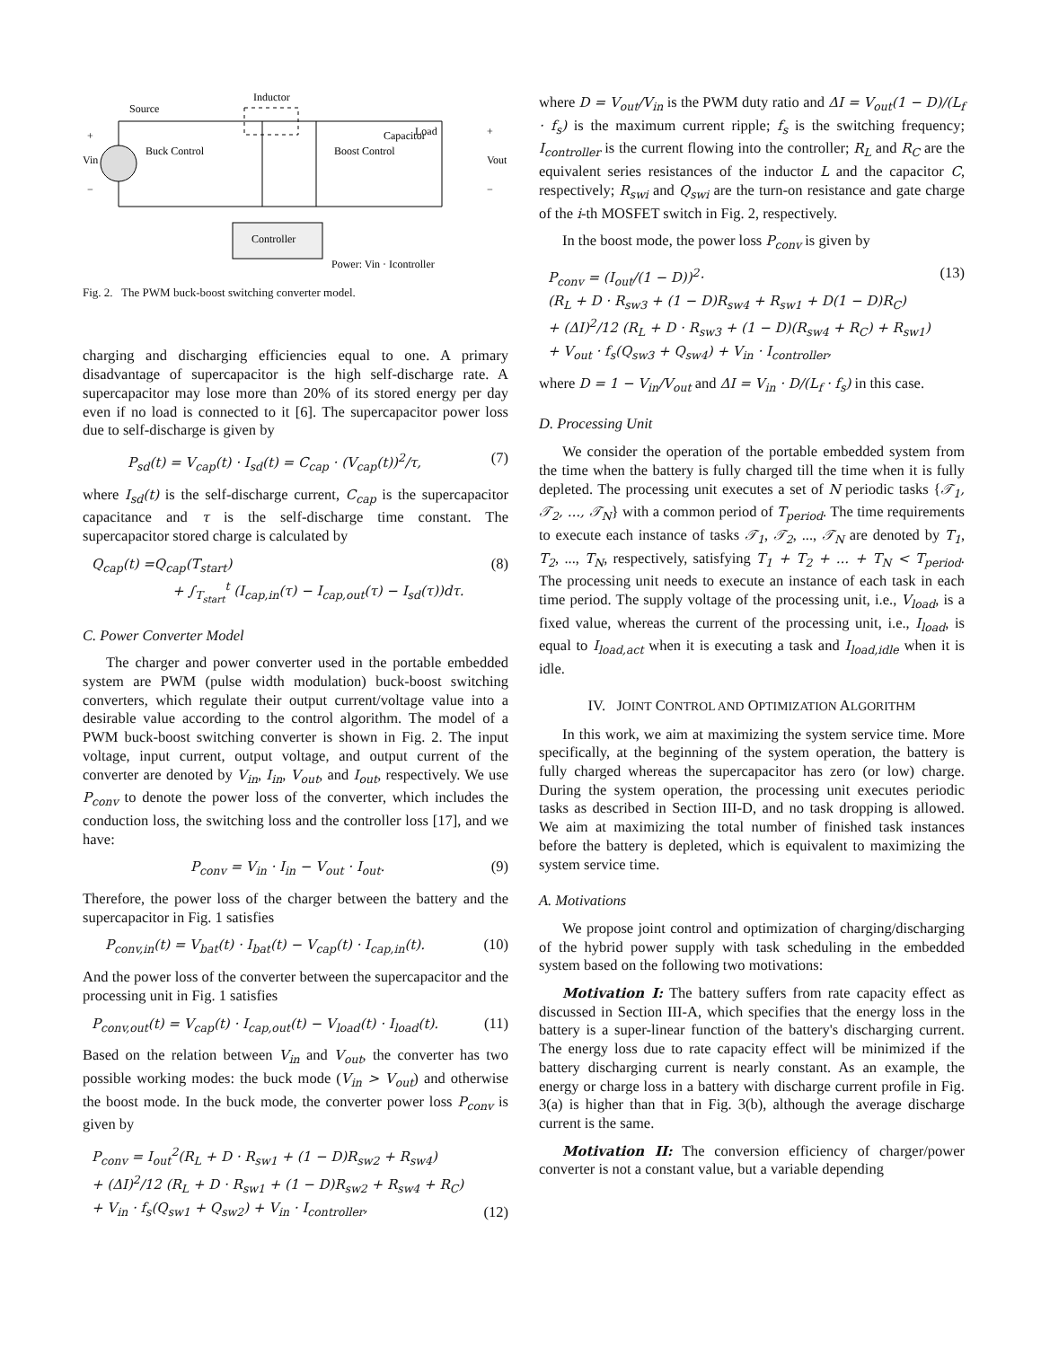Inductor
Source
Buck Control
Boost Control
Capacitor
Load
Controller
Power: Vin · Icontroller
+
Vin
−
+
Vout
−
Fig. 2. The PWM buck-boost switching converter model.
charging and discharging efficiencies equal to one. A primary disadvantage of supercapacitor is the high self-discharge rate. A supercapacitor may lose more than 20% of its stored energy per day even if no load is connected to it [6]. The supercapacitor power loss due to self-discharge is given by
P<sub>sd</sub>(t) = V<sub>cap</sub>(t) · I<sub>sd</sub>(t) = C<sub>cap</sub> · (V<sub>cap</sub>(t))<sup>2</sup>/τ, (7)
where I<sub>sd</sub>(t) is the self-discharge current, C<sub>cap</sub> is the supercapacitor capacitance and τ is the self-discharge time constant. The supercapacitor stored charge is calculated by
Q<sub>cap</sub>(t) =Q<sub>cap</sub>(T<sub>start</sub>)
+ ∫<sub>T<sub>start</sub></sub><sup>t</sup> (I<sub>cap,in</sub>(τ) − I<sub>cap,out</sub>(τ) − I<sub>sd</sub>(τ))dτ. (8)
C. Power Converter Model
The charger and power converter used in the portable embedded system are PWM (pulse width modulation) buck-boost switching converters, which regulate their output current/voltage value into a desirable value according to the control algorithm. The model of a PWM buck-boost switching converter is shown in Fig. 2. The input voltage, input current, output voltage, and output current of the converter are denoted by V<sub>in</sub>, I<sub>in</sub>, V<sub>out</sub>, and I<sub>out</sub>, respectively. We use P<sub>conv</sub> to denote the power loss of the converter, which includes the conduction loss, the switching loss and the controller loss [17], and we have:
P<sub>conv</sub> = V<sub>in</sub> · I<sub>in</sub> − V<sub>out</sub> · I<sub>out</sub>. (9)
Therefore, the power loss of the charger between the battery and the supercapacitor in Fig. 1 satisfies
P<sub>conv,in</sub>(t) = V<sub>bat</sub>(t) · I<sub>bat</sub>(t) − V<sub>cap</sub>(t) · I<sub>cap,in</sub>(t). (10)
And the power loss of the converter between the supercapacitor and the processing unit in Fig. 1 satisfies
P<sub>conv,out</sub>(t) = V<sub>cap</sub>(t) · I<sub>cap,out</sub>(t) − V<sub>load</sub>(t) · I<sub>load</sub>(t). (11)
Based on the relation between V<sub>in</sub> and V<sub>out</sub>, the converter has two possible working modes: the buck mode (V<sub>in</sub> > V<sub>out</sub>) and otherwise the boost mode. In the buck mode, the converter power loss P<sub>conv</sub> is given by
P<sub>conv</sub> = I<sub>out</sub><sup>2</sup>(R<sub>L</sub> + D · R<sub>sw1</sub> + (1 − D)R<sub>sw2</sub> + R<sub>sw4</sub>)
+ (ΔI)<sup>2</sup>/12 (R<sub>L</sub> + D · R<sub>sw1</sub> + (1 − D)R<sub>sw2</sub> + R<sub>sw4</sub> + R<sub>C</sub>)
+ V<sub>in</sub> · f<sub>s</sub>(Q<sub>sw1</sub> + Q<sub>sw2</sub>) + V<sub>in</sub> · I<sub>controller</sub>, (12)
where D = V<sub>out</sub>/V<sub>in</sub> is the PWM duty ratio and ΔI = V<sub>out</sub>(1 − D)/(L<sub>f</sub> · f<sub>s</sub>) is the maximum current ripple; f<sub>s</sub> is the switching frequency; I<sub>controller</sub> is the current flowing into the controller; R<sub>L</sub> and R<sub>C</sub> are the equivalent series resistances of the inductor L and the capacitor C, respectively; R<sub>swi</sub> and Q<sub>swi</sub> are the turn-on resistance and gate charge of the i-th MOSFET switch in Fig. 2, respectively.
In the boost mode, the power loss P<sub>conv</sub> is given by
P<sub>conv</sub> = (I<sub>out</sub>/(1 − D))<sup>2</sup>·
(R<sub>L</sub> + D · R<sub>sw3</sub> + (1 − D)R<sub>sw4</sub> + R<sub>sw1</sub> + D(1 − D)R<sub>C</sub>)
+ (ΔI)<sup>2</sup>/12 (R<sub>L</sub> + D · R<sub>sw3</sub> + (1 − D)(R<sub>sw4</sub> + R<sub>C</sub>) + R<sub>sw1</sub>)
+ V<sub>out</sub> · f<sub>s</sub>(Q<sub>sw3</sub> + Q<sub>sw4</sub>) + V<sub>in</sub> · I<sub>controller</sub>, (13)
where D = 1 − V<sub>in</sub>/V<sub>out</sub> and ΔI = V<sub>in</sub> · D/(L<sub>f</sub> · f<sub>s</sub>) in this case.
D. Processing Unit
We consider the operation of the portable embedded system from the time when the battery is fully charged till the time when it is fully depleted. The processing unit executes a set of N periodic tasks {𝒯<sub>1</sub>, 𝒯<sub>2</sub>, ..., 𝒯<sub>N</sub>} with a common period of T<sub>period</sub>. The time requirements to execute each instance of tasks 𝒯<sub>1</sub>, 𝒯<sub>2</sub>, ..., 𝒯<sub>N</sub> are denoted by T<sub>1</sub>, T<sub>2</sub>, ..., T<sub>N</sub>, respectively, satisfying T<sub>1</sub> + T<sub>2</sub> + ... + T<sub>N</sub> < T<sub>period</sub>. The processing unit needs to execute an instance of each task in each time period. The supply voltage of the processing unit, i.e., V<sub>load</sub>, is a fixed value, whereas the current of the processing unit, i.e., I<sub>load</sub>, is equal to I<sub>load,act</sub> when it is executing a task and I<sub>load,idle</sub> when it is idle.
IV. JOINT CONTROL AND OPTIMIZATION ALGORITHM
In this work, we aim at maximizing the system service time. More specifically, at the beginning of the system operation, the battery is fully charged whereas the supercapacitor has zero (or low) charge. During the system operation, the processing unit executes periodic tasks as described in Section III-D, and no task dropping is allowed. We aim at maximizing the total number of finished task instances before the battery is depleted, which is equivalent to maximizing the system service time.
A. Motivations
We propose joint control and optimization of charging/discharging of the hybrid power supply with task scheduling in the embedded system based on the following two motivations:
Motivation I: The battery suffers from rate capacity effect as discussed in Section III-A, which specifies that the energy loss in the battery is a super-linear function of the battery's discharging current. The energy loss due to rate capacity effect will be minimized if the battery discharging current is nearly constant. As an example, the energy or charge loss in a battery with discharge current profile in Fig. 3(a) is higher than that in Fig. 3(b), although the average discharge current is the same.
Motivation II: The conversion efficiency of charger/power converter is not a constant value, but a variable depending